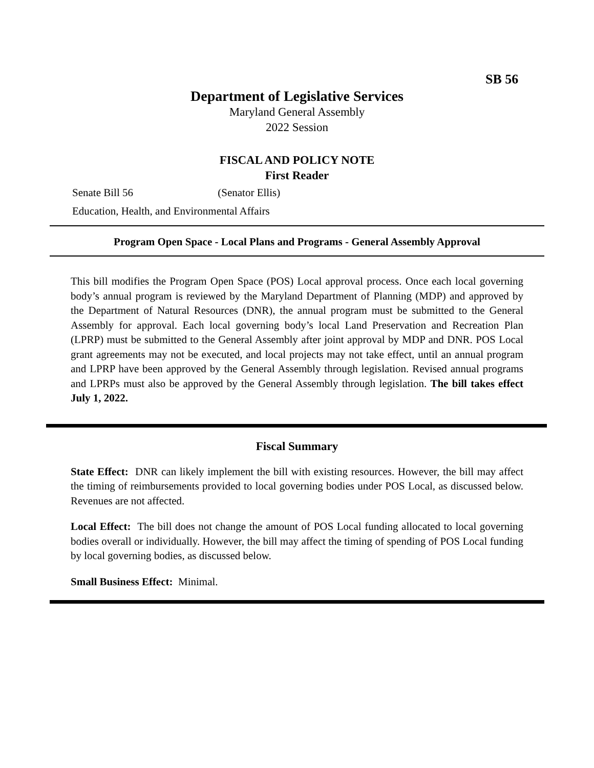SB 56
Department of Legislative Services
Maryland General Assembly
2022 Session
FISCAL AND POLICY NOTE
First Reader
Senate Bill 56 (Senator Ellis)
Education, Health, and Environmental Affairs
Program Open Space - Local Plans and Programs - General Assembly Approval
This bill modifies the Program Open Space (POS) Local approval process. Once each local governing body’s annual program is reviewed by the Maryland Department of Planning (MDP) and approved by the Department of Natural Resources (DNR), the annual program must be submitted to the General Assembly for approval. Each local governing body’s local Land Preservation and Recreation Plan (LPRP) must be submitted to the General Assembly after joint approval by MDP and DNR. POS Local grant agreements may not be executed, and local projects may not take effect, until an annual program and LPRP have been approved by the General Assembly through legislation. Revised annual programs and LPRPs must also be approved by the General Assembly through legislation. The bill takes effect July 1, 2022.
Fiscal Summary
State Effect: DNR can likely implement the bill with existing resources. However, the bill may affect the timing of reimbursements provided to local governing bodies under POS Local, as discussed below. Revenues are not affected.
Local Effect: The bill does not change the amount of POS Local funding allocated to local governing bodies overall or individually. However, the bill may affect the timing of spending of POS Local funding by local governing bodies, as discussed below.
Small Business Effect: Minimal.